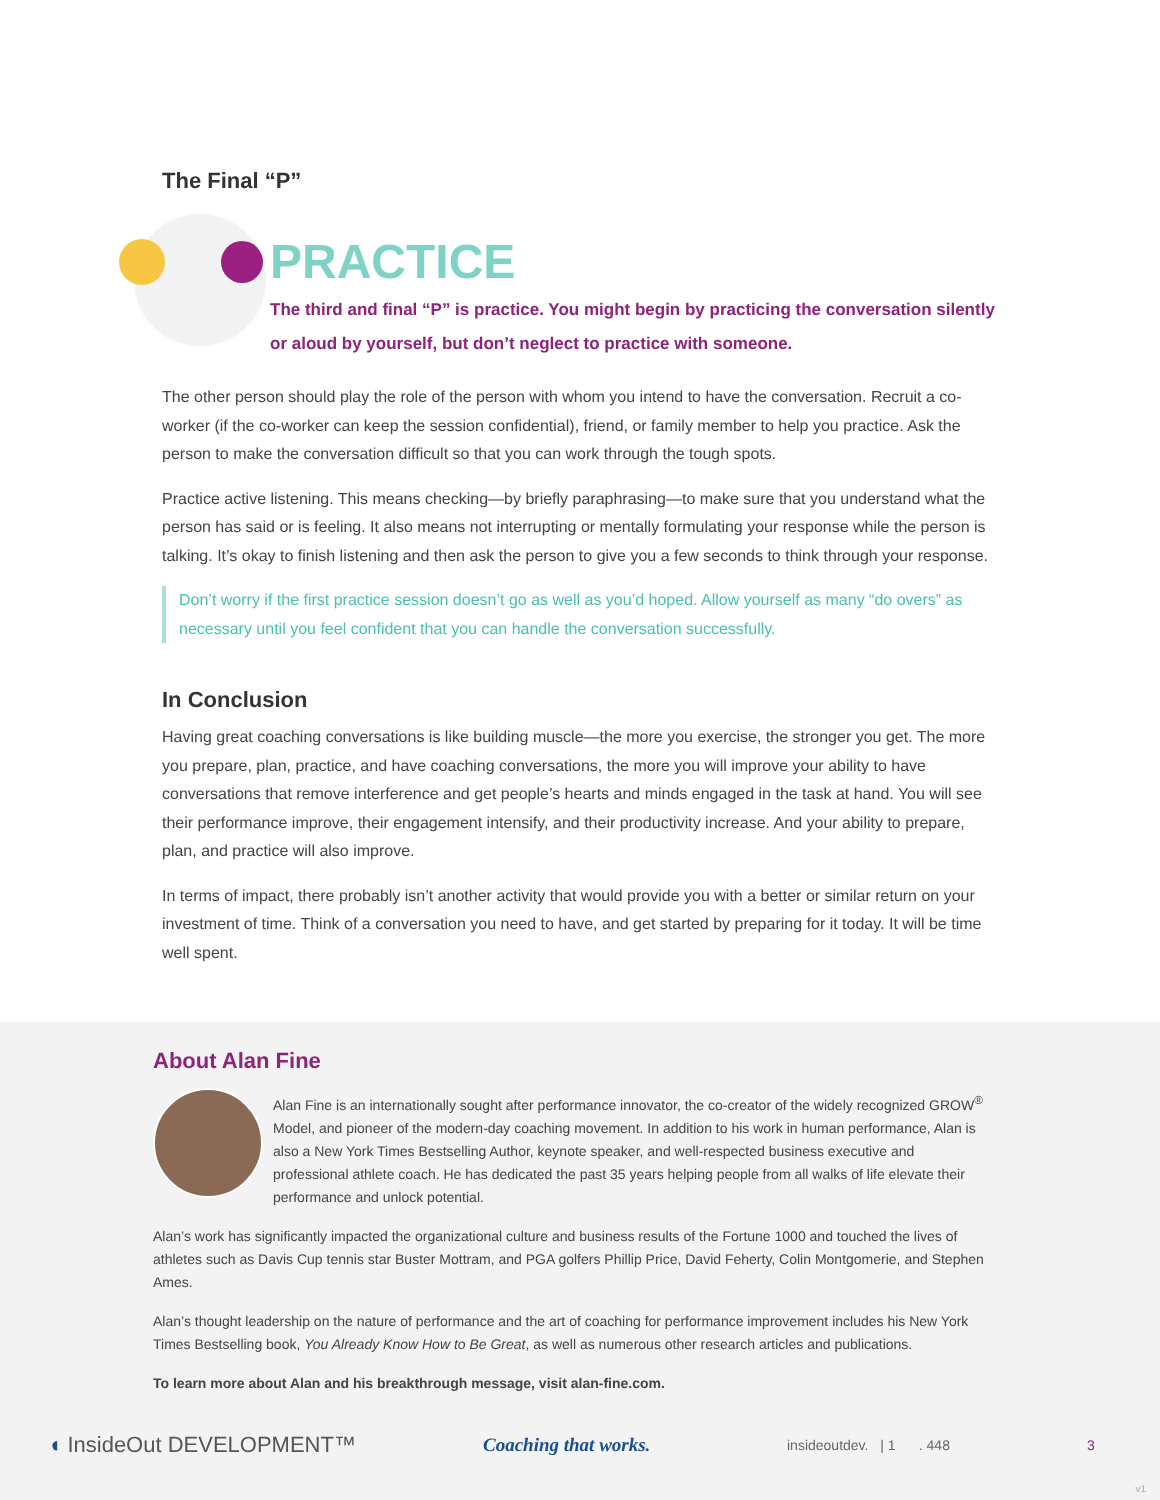The Final “P”
PRACTICE
The third and final “P” is practice. You might begin by practicing the conversation silently or aloud by yourself, but don’t neglect to practice with someone.
The other person should play the role of the person with whom you intend to have the conversation. Recruit a co-worker (if the co-worker can keep the session confidential), friend, or family member to help you practice. Ask the person to make the conversation difficult so that you can work through the tough spots.
Practice active listening. This means checking—by briefly paraphrasing—to make sure that you understand what the person has said or is feeling. It also means not interrupting or mentally formulating your response while the person is talking. It’s okay to finish listening and then ask the person to give you a few seconds to think through your response.
Don’t worry if the first practice session doesn’t go as well as you’d hoped. Allow yourself as many “do overs” as necessary until you feel confident that you can handle the conversation successfully.
In Conclusion
Having great coaching conversations is like building muscle—the more you exercise, the stronger you get. The more you prepare, plan, practice, and have coaching conversations, the more you will improve your ability to have conversations that remove interference and get people’s hearts and minds engaged in the task at hand. You will see their performance improve, their engagement intensify, and their productivity increase. And your ability to prepare, plan, and practice will also improve.
In terms of impact, there probably isn’t another activity that would provide you with a better or similar return on your investment of time. Think of a conversation you need to have, and get started by preparing for it today. It will be time well spent.
About Alan Fine
Alan Fine is an internationally sought after performance innovator, the co-creator of the widely recognized GROW<sup>®</sup> Model, and pioneer of the modern-day coaching movement. In addition to his work in human performance, Alan is also a New York Times Bestselling Author, keynote speaker, and well-respected business executive and professional athlete coach. He has dedicated the past 35 years helping people from all walks of life elevate their performance and unlock potential.
Alan’s work has significantly impacted the organizational culture and business results of the Fortune 1000 and touched the lives of athletes such as Davis Cup tennis star Buster Mottram, and PGA golfers Phillip Price, David Feherty, Colin Montgomerie, and Stephen Ames.
Alan’s thought leadership on the nature of performance and the art of coaching for performance improvement includes his New York Times Bestselling book, You Already Know How to Be Great, as well as numerous other research articles and publications.
To learn more about Alan and his breakthrough message, visit alan-fine.com.
◖ InsideOut DEVELOPMENT™ Coaching that works. insideoutdev. | 1 . 448 3
v1